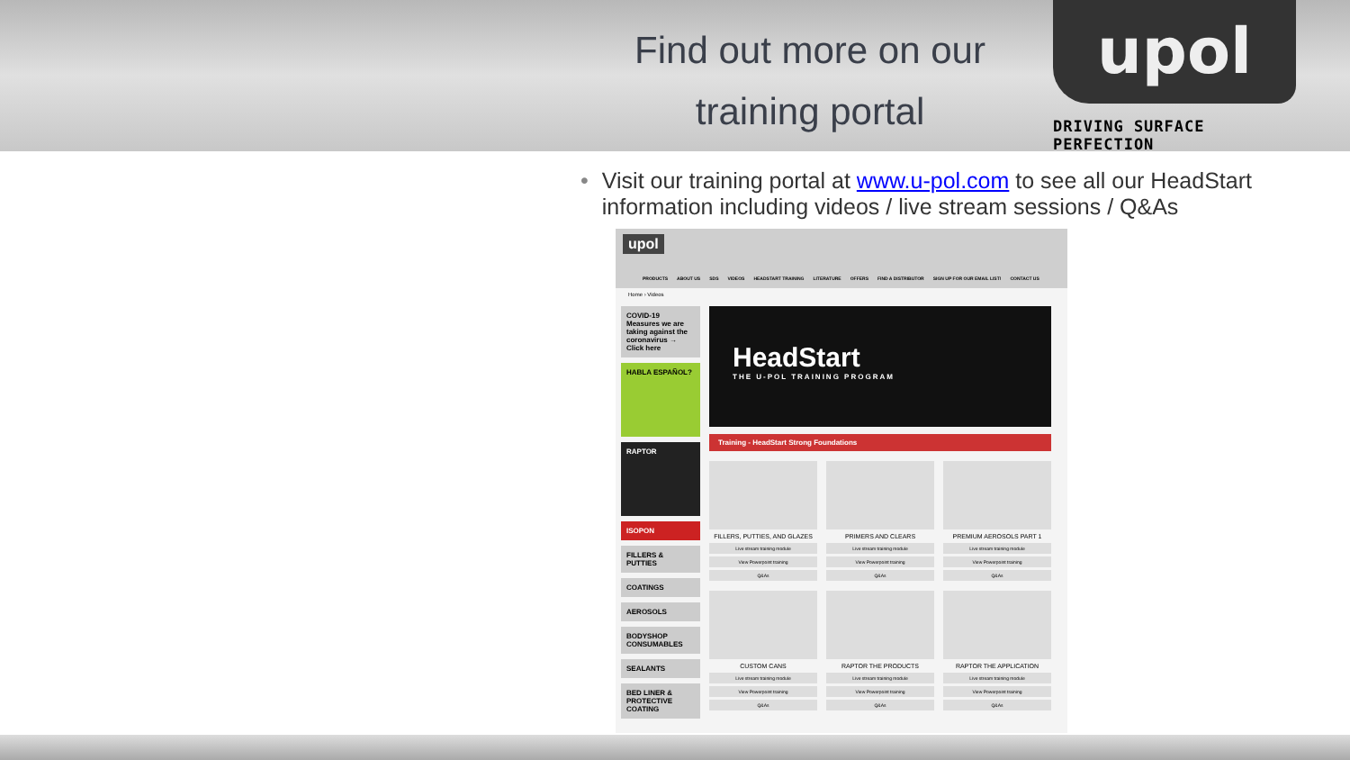Find out more on our training portal
upol
DRIVING SURFACE PERFECTION
• Visit our training portal at www.u-pol.com to see all our HeadStart information including videos / live stream sessions / Q&As
upol
PRODUCTS ABOUT US SDS VIDEOS HEADSTART TRAINING LITERATURE OFFERS FIND A DISTRIBUTOR SIGN UP FOR OUR EMAIL LIST! CONTACT US
Home › Videos
COVID-19 Measures we are taking against the coronavirus → Click here
HABLA ESPAÑOL?
RAPTOR
ISOPON
FILLERS & PUTTIES
COATINGS
AEROSOLS
BODYSHOP CONSUMABLES
SEALANTS
BED LINER & PROTECTIVE COATING
HeadStart
THE U-POL TRAINING PROGRAM
Training - HeadStart Strong Foundations
FILLERS, PUTTIES, AND GLAZES
Live stream training module
View Powerpoint training
Q&As
PRIMERS AND CLEARS
Live stream training module
View Powerpoint training
Q&As
PREMIUM AEROSOLS PART 1
Live stream training module
View Powerpoint training
Q&As
CUSTOM CANS
Live stream training module
View Powerpoint training
Q&As
RAPTOR THE PRODUCTS
Live stream training module
View Powerpoint training
Q&As
RAPTOR THE APPLICATION
Live stream training module
View Powerpoint training
Q&As